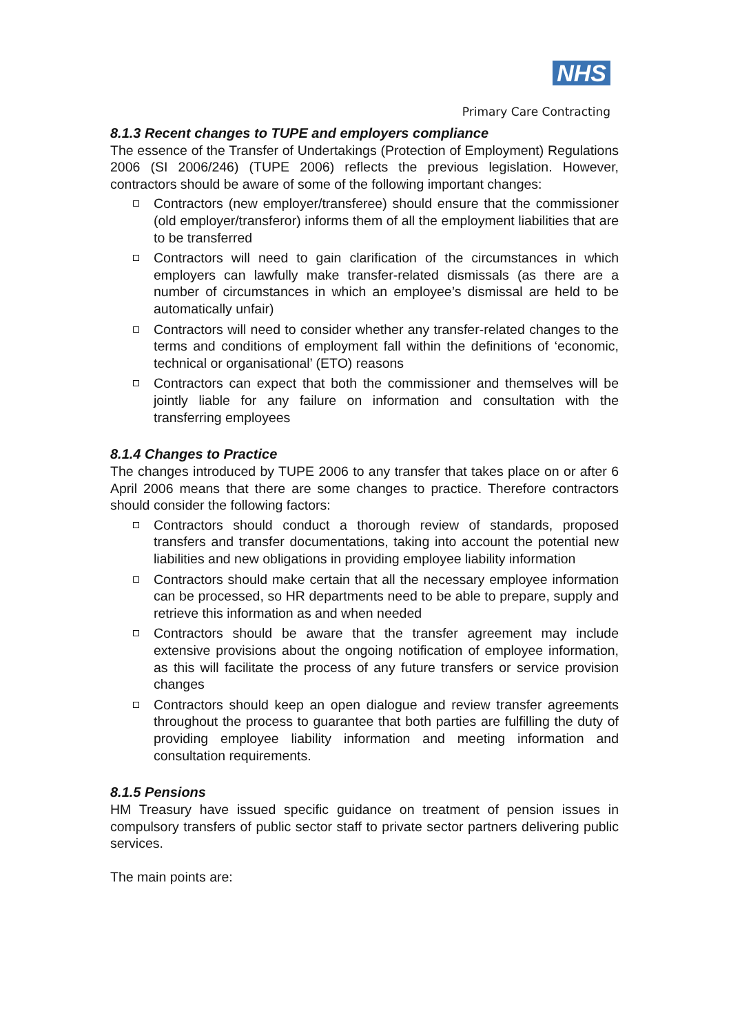NHS
Primary Care Contracting
8.1.3 Recent changes to TUPE and employers compliance
The essence of the Transfer of Undertakings (Protection of Employment) Regulations 2006 (SI 2006/246) (TUPE 2006) reflects the previous legislation. However, contractors should be aware of some of the following important changes:
Contractors (new employer/transferee) should ensure that the commissioner (old employer/transferor) informs them of all the employment liabilities that are to be transferred
Contractors will need to gain clarification of the circumstances in which employers can lawfully make transfer-related dismissals (as there are a number of circumstances in which an employee’s dismissal are held to be automatically unfair)
Contractors will need to consider whether any transfer-related changes to the terms and conditions of employment fall within the definitions of ‘economic, technical or organisational’ (ETO) reasons
Contractors can expect that both the commissioner and themselves will be jointly liable for any failure on information and consultation with the transferring employees
8.1.4 Changes to Practice
The changes introduced by TUPE 2006 to any transfer that takes place on or after 6 April 2006 means that there are some changes to practice. Therefore contractors should consider the following factors:
Contractors should conduct a thorough review of standards, proposed transfers and transfer documentations, taking into account the potential new liabilities and new obligations in providing employee liability information
Contractors should make certain that all the necessary employee information can be processed, so HR departments need to be able to prepare, supply and retrieve this information as and when needed
Contractors should be aware that the transfer agreement may include extensive provisions about the ongoing notification of employee information, as this will facilitate the process of any future transfers or service provision changes
Contractors should keep an open dialogue and review transfer agreements throughout the process to guarantee that both parties are fulfilling the duty of providing employee liability information and meeting information and consultation requirements.
8.1.5 Pensions
HM Treasury have issued specific guidance on treatment of pension issues in compulsory transfers of public sector staff to private sector partners delivering public services.
The main points are: